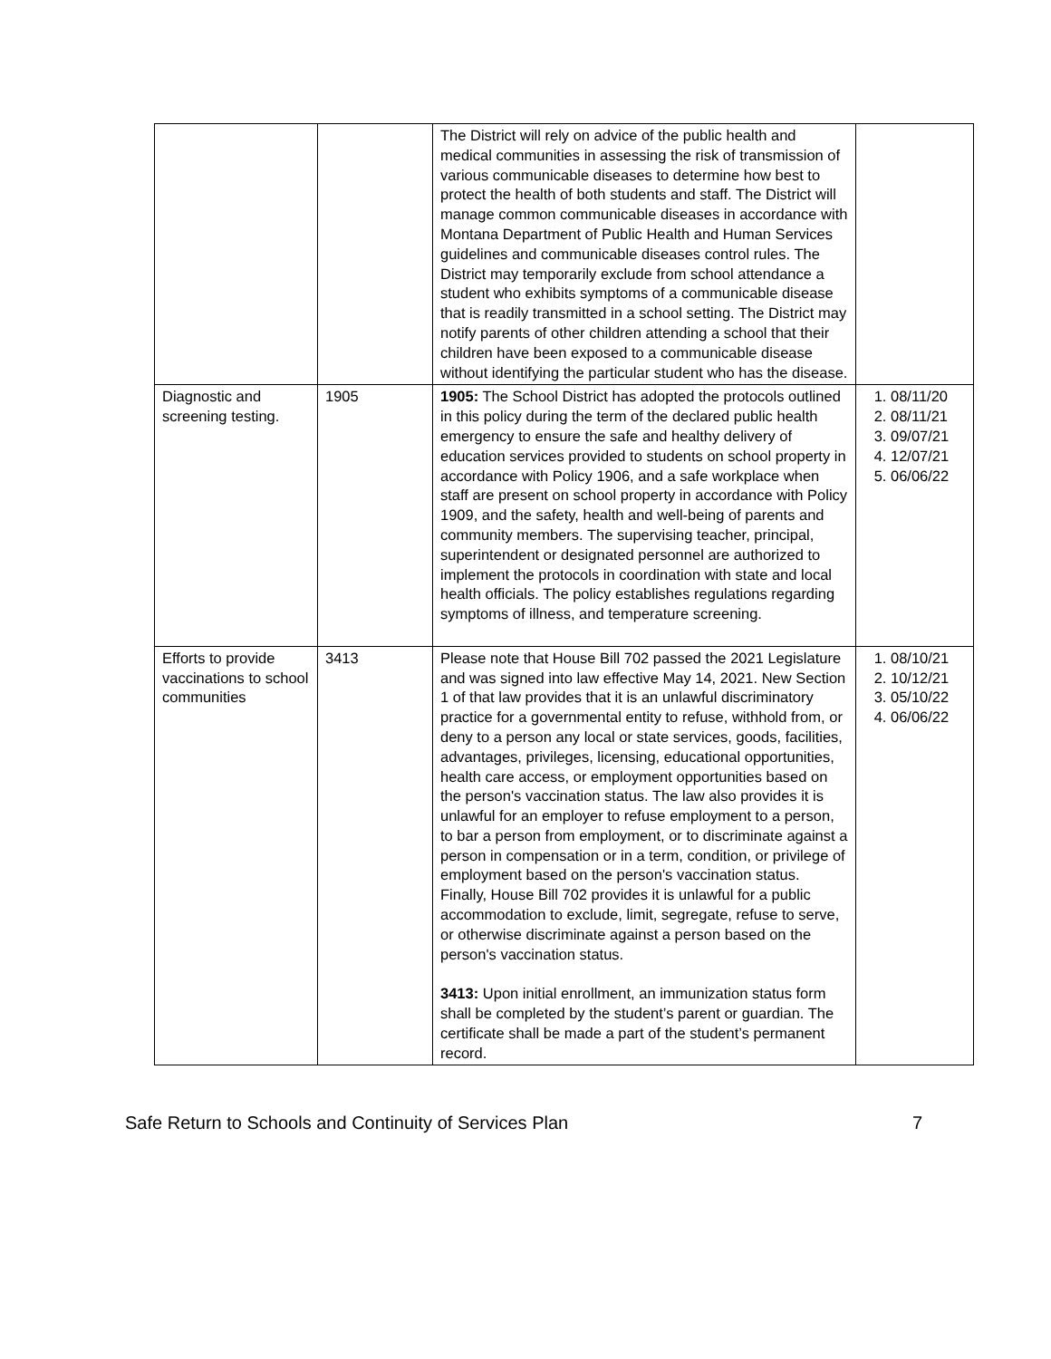| | | The District will rely on advice of the public health and medical communities in assessing the risk of transmission of various communicable diseases to determine how best to protect the health of both students and staff. The District will manage common communicable diseases in accordance with Montana Department of Public Health and Human Services guidelines and communicable diseases control rules. The District may temporarily exclude from school attendance a student who exhibits symptoms of a communicable disease that is readily transmitted in a school setting. The District may notify parents of other children attending a school that their children have been exposed to a communicable disease without identifying the particular student who has the disease. | |
| Diagnostic and screening testing. | 1905 | 1905: The School District has adopted the protocols outlined in this policy during the term of the declared public health emergency to ensure the safe and healthy delivery of education services provided to students on school property in accordance with Policy 1906, and a safe workplace when staff are present on school property in accordance with Policy 1909, and the safety, health and well-being of parents and community members. The supervising teacher, principal, superintendent or designated personnel are authorized to implement the protocols in coordination with state and local health officials. The policy establishes regulations regarding symptoms of illness, and temperature screening. | 1. 08/11/20 2. 08/11/21 3. 09/07/21 4. 12/07/21 5. 06/06/22 |
| Efforts to provide vaccinations to school communities | 3413 | Please note that House Bill 702 passed the 2021 Legislature and was signed into law effective May 14, 2021. New Section 1 of that law provides that it is an unlawful discriminatory practice for a governmental entity to refuse, withhold from, or deny to a person any local or state services, goods, facilities, advantages, privileges, licensing, educational opportunities, health care access, or employment opportunities based on the person's vaccination status. The law also provides it is unlawful for an employer to refuse employment to a person, to bar a person from employment, or to discriminate against a person in compensation or in a term, condition, or privilege of employment based on the person's vaccination status. Finally, House Bill 702 provides it is unlawful for a public accommodation to exclude, limit, segregate, refuse to serve, or otherwise discriminate against a person based on the person's vaccination status. 3413: Upon initial enrollment, an immunization status form shall be completed by the student’s parent or guardian. The certificate shall be made a part of the student’s permanent record. | 1. 08/10/21 2. 10/12/21 3. 05/10/22 4. 06/06/22 |
Safe Return to Schools and Continuity of Services Plan 7